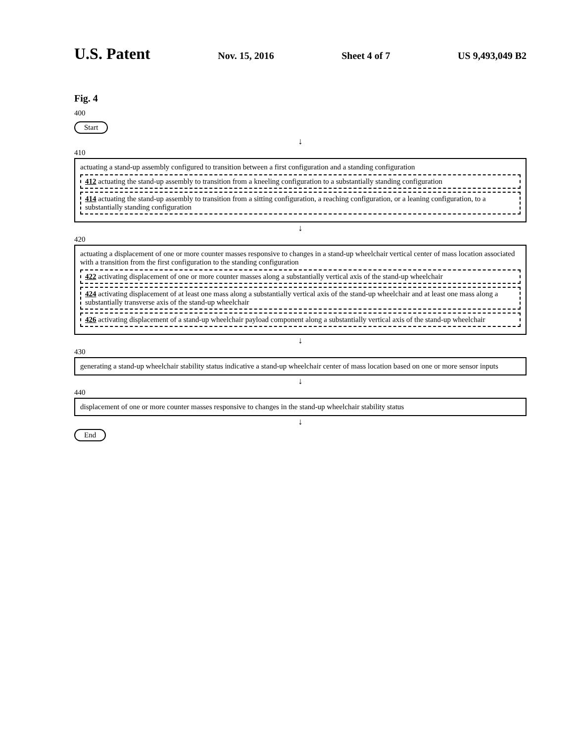U.S. Patent Nov. 15, 2016 Sheet 4 of 7 US 9,493,049 B2
Fig. 4
400
Start
↓
410
actuating a stand-up assembly configured to transition between a first configuration and a standing configuration
412 actuating the stand-up assembly to transition from a kneeling configuration to a substantially standing configuration
414 actuating the stand-up assembly to transition from a sitting configuration, a reaching configuration, or a leaning configuration, to a substantially standing configuration
↓
420
actuating a displacement of one or more counter masses responsive to changes in a stand-up wheelchair vertical center of mass location associated with a transition from the first configuration to the standing configuration
422 activating displacement of one or more counter masses along a substantially vertical axis of the stand-up wheelchair
424 activating displacement of at least one mass along a substantially vertical axis of the stand-up wheelchair and at least one mass along a substantially transverse axis of the stand-up wheelchair
426 activating displacement of a stand-up wheelchair payload component along a substantially vertical axis of the stand-up wheelchair
↓
430
generating a stand-up wheelchair stability status indicative a stand-up wheelchair center of mass location based on one or more sensor inputs
↓
440
displacement of one or more counter masses responsive to changes in the stand-up wheelchair stability status
↓
End